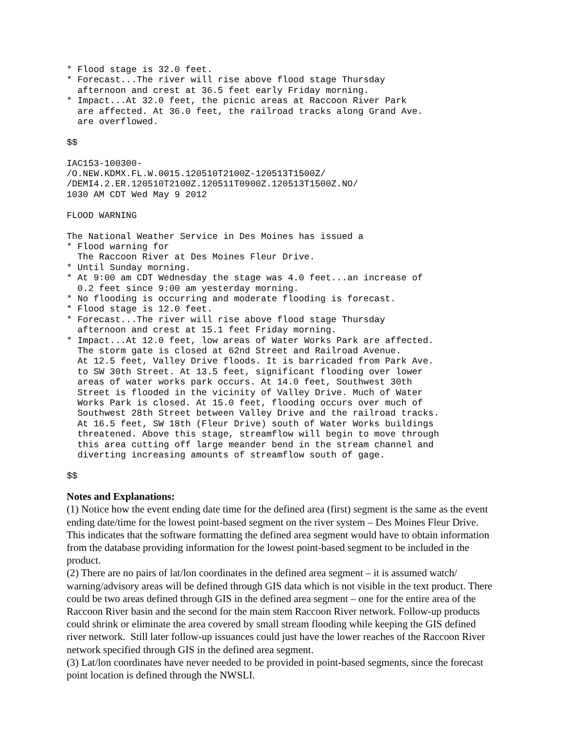* Flood stage is 32.0 feet.
* Forecast...The river will rise above flood stage Thursday
  afternoon and crest at 36.5 feet early Friday morning.
* Impact...At 32.0 feet, the picnic areas at Raccoon River Park
  are affected. At 36.0 feet, the railroad tracks along Grand Ave.
  are overflowed.

$$

IAC153-100300-
/O.NEW.KDMX.FL.W.0015.120510T2100Z-120513T1500Z/
/DEMI4.2.ER.120510T2100Z.120511T0900Z.120513T1500Z.NO/
1030 AM CDT Wed May 9 2012

FLOOD WARNING

The National Weather Service in Des Moines has issued a
* Flood warning for
  The Raccoon River at Des Moines Fleur Drive.
* Until Sunday morning.
* At 9:00 am CDT Wednesday the stage was 4.0 feet...an increase of
  0.2 feet since 9:00 am yesterday morning.
* No flooding is occurring and moderate flooding is forecast.
* Flood stage is 12.0 feet.
* Forecast...The river will rise above flood stage Thursday
  afternoon and crest at 15.1 feet Friday morning.
* Impact...At 12.0 feet, low areas of Water Works Park are affected.
  The storm gate is closed at 62nd Street and Railroad Avenue.
  At 12.5 feet, Valley Drive floods. It is barricaded from Park Ave.
  to SW 30th Street. At 13.5 feet, significant flooding over lower
  areas of water works park occurs. At 14.0 feet, Southwest 30th
  Street is flooded in the vicinity of Valley Drive. Much of Water
  Works Park is closed. At 15.0 feet, flooding occurs over much of
  Southwest 28th Street between Valley Drive and the railroad tracks.
  At 16.5 feet, SW 18th (Fleur Drive) south of Water Works buildings
  threatened. Above this stage, streamflow will begin to move through
  this area cutting off large meander bend in the stream channel and
  diverting increasing amounts of streamflow south of gage.

$$
Notes and Explanations:
(1) Notice how the event ending date time for the defined area (first) segment is the same as the event ending date/time for the lowest point-based segment on the river system – Des Moines Fleur Drive. This indicates that the software formatting the defined area segment would have to obtain information from the database providing information for the lowest point-based segment to be included in the product.
(2) There are no pairs of lat/lon coordinates in the defined area segment – it is assumed watch/ warning/advisory areas will be defined through GIS data which is not visible in the text product. There could be two areas defined through GIS in the defined area segment – one for the entire area of the Raccoon River basin and the second for the main stem Raccoon River network. Follow-up products could shrink or eliminate the area covered by small stream flooding while keeping the GIS defined river network. Still later follow-up issuances could just have the lower reaches of the Raccoon River network specified through GIS in the defined area segment.
(3) Lat/lon coordinates have never needed to be provided in point-based segments, since the forecast point location is defined through the NWSLI.